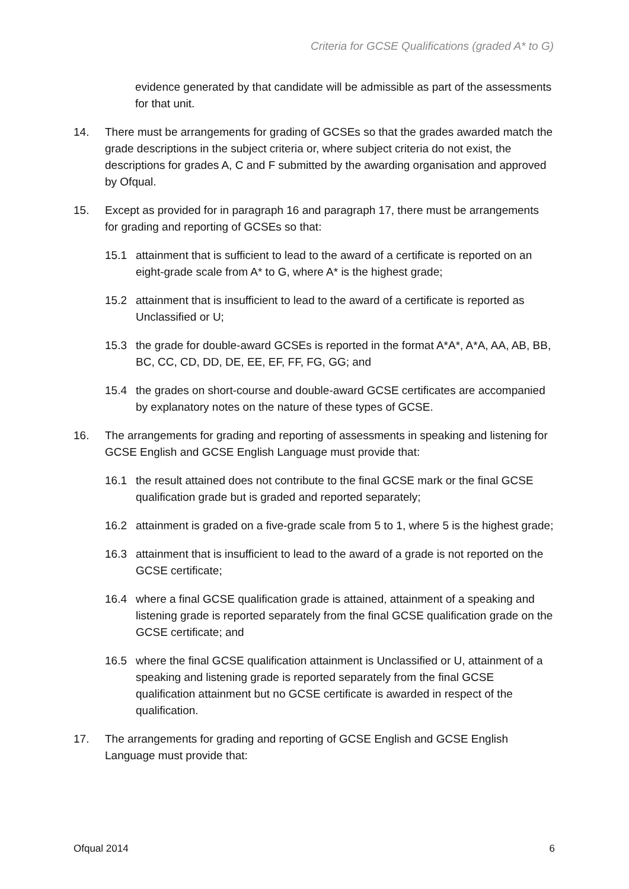Criteria for GCSE Qualifications (graded A* to G)
evidence generated by that candidate will be admissible as part of the assessments for that unit.
14. There must be arrangements for grading of GCSEs so that the grades awarded match the grade descriptions in the subject criteria or, where subject criteria do not exist, the descriptions for grades A, C and F submitted by the awarding organisation and approved by Ofqual.
15. Except as provided for in paragraph 16 and paragraph 17, there must be arrangements for grading and reporting of GCSEs so that:
15.1 attainment that is sufficient to lead to the award of a certificate is reported on an eight-grade scale from A* to G, where A* is the highest grade;
15.2 attainment that is insufficient to lead to the award of a certificate is reported as Unclassified or U;
15.3 the grade for double-award GCSEs is reported in the format A*A*, A*A, AA, AB, BB, BC, CC, CD, DD, DE, EE, EF, FF, FG, GG; and
15.4 the grades on short-course and double-award GCSE certificates are accompanied by explanatory notes on the nature of these types of GCSE.
16. The arrangements for grading and reporting of assessments in speaking and listening for GCSE English and GCSE English Language must provide that:
16.1 the result attained does not contribute to the final GCSE mark or the final GCSE qualification grade but is graded and reported separately;
16.2 attainment is graded on a five-grade scale from 5 to 1, where 5 is the highest grade;
16.3 attainment that is insufficient to lead to the award of a grade is not reported on the GCSE certificate;
16.4 where a final GCSE qualification grade is attained, attainment of a speaking and listening grade is reported separately from the final GCSE qualification grade on the GCSE certificate; and
16.5 where the final GCSE qualification attainment is Unclassified or U, attainment of a speaking and listening grade is reported separately from the final GCSE qualification attainment but no GCSE certificate is awarded in respect of the qualification.
17. The arrangements for grading and reporting of GCSE English and GCSE English Language must provide that:
Ofqual 2014 6